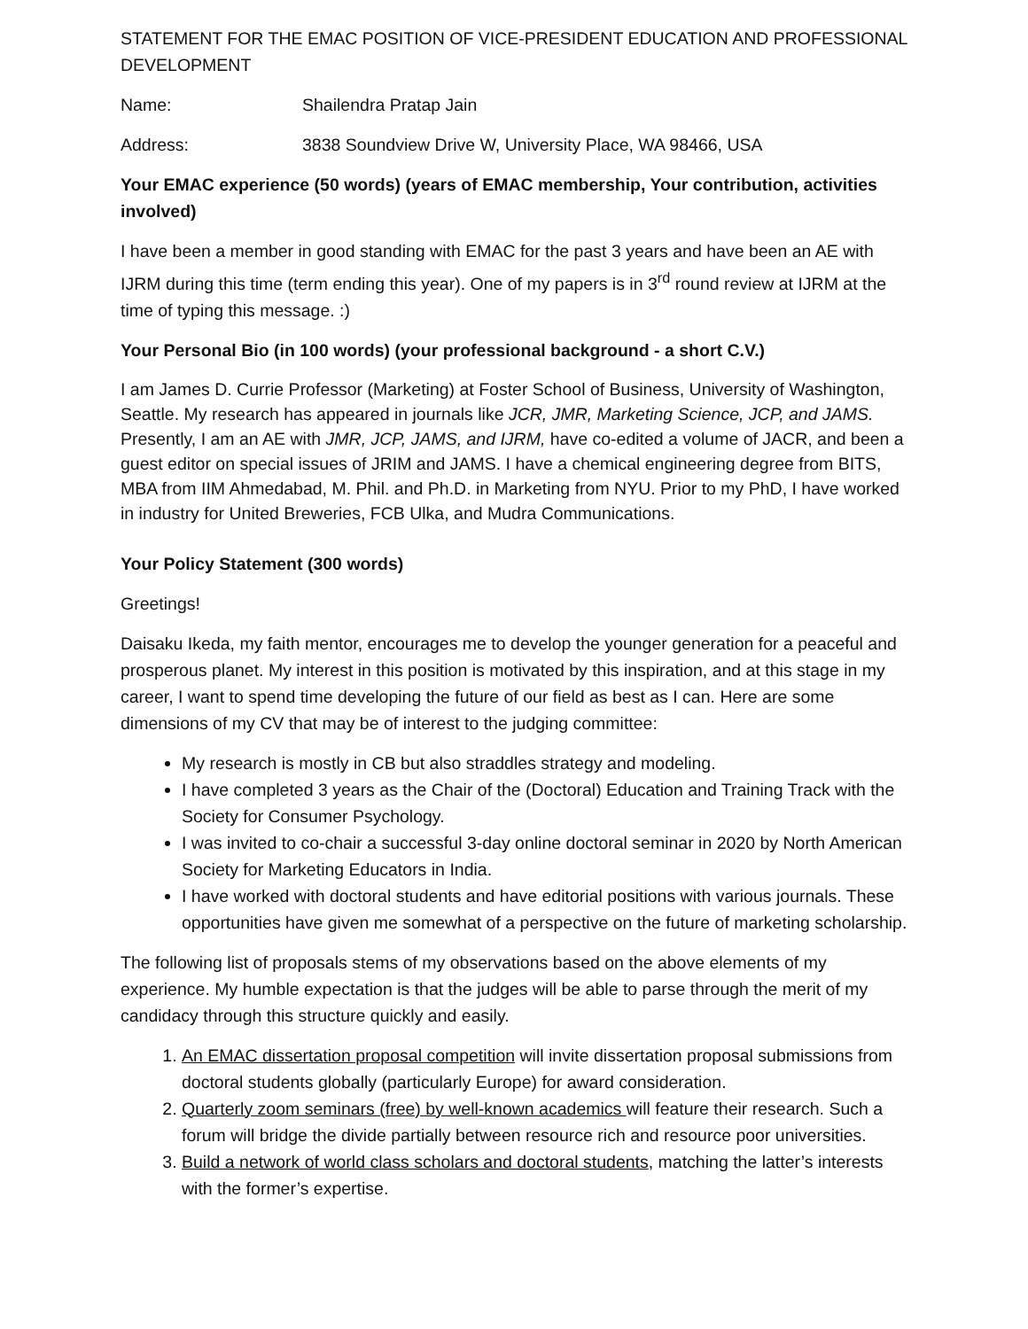STATEMENT FOR THE EMAC POSITION OF VICE-PRESIDENT EDUCATION AND PROFESSIONAL DEVELOPMENT
Name: Shailendra Pratap Jain
Address: 3838 Soundview Drive W, University Place, WA 98466, USA
Your EMAC experience (50 words) (years of EMAC membership, Your contribution, activities involved)
I have been a member in good standing with EMAC for the past 3 years and have been an AE with IJRM during this time (term ending this year). One of my papers is in 3<sup>rd</sup> round review at IJRM at the time of typing this message. :)
Your Personal Bio (in 100 words) (your professional background - a short C.V.)
I am James D. Currie Professor (Marketing) at Foster School of Business, University of Washington, Seattle. My research has appeared in journals like JCR, JMR, Marketing Science, JCP, and JAMS. Presently, I am an AE with JMR, JCP, JAMS, and IJRM, have co-edited a volume of JACR, and been a guest editor on special issues of JRIM and JAMS. I have a chemical engineering degree from BITS, MBA from IIM Ahmedabad, M. Phil. and Ph.D. in Marketing from NYU. Prior to my PhD, I have worked in industry for United Breweries, FCB Ulka, and Mudra Communications.
Your Policy Statement (300 words)
Greetings!
Daisaku Ikeda, my faith mentor, encourages me to develop the younger generation for a peaceful and prosperous planet. My interest in this position is motivated by this inspiration, and at this stage in my career, I want to spend time developing the future of our field as best as I can. Here are some dimensions of my CV that may be of interest to the judging committee:
My research is mostly in CB but also straddles strategy and modeling.
I have completed 3 years as the Chair of the (Doctoral) Education and Training Track with the Society for Consumer Psychology.
I was invited to co-chair a successful 3-day online doctoral seminar in 2020 by North American Society for Marketing Educators in India.
I have worked with doctoral students and have editorial positions with various journals. These opportunities have given me somewhat of a perspective on the future of marketing scholarship.
The following list of proposals stems of my observations based on the above elements of my experience. My humble expectation is that the judges will be able to parse through the merit of my candidacy through this structure quickly and easily.
1. An EMAC dissertation proposal competition will invite dissertation proposal submissions from doctoral students globally (particularly Europe) for award consideration.
2. Quarterly zoom seminars (free) by well-known academics will feature their research. Such a forum will bridge the divide partially between resource rich and resource poor universities.
3. Build a network of world class scholars and doctoral students, matching the latter’s interests with the former’s expertise.